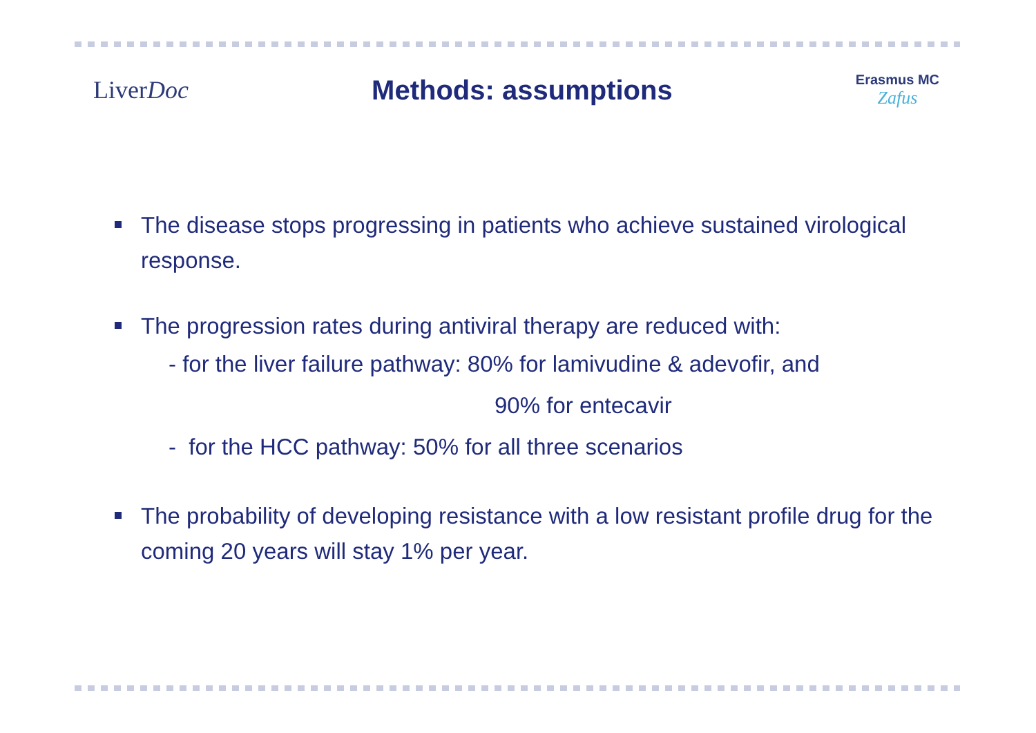LiverDoc Methods: assumptions
Erasmus MC
Zafus
The disease stops progressing in patients who achieve sustained virological response.
The progression rates during antiviral therapy are reduced with:
- for the liver failure pathway: 80% for lamivudine & adevofir, and
90% for entecavir
- for the HCC pathway: 50% for all three scenarios
The probability of developing resistance with a low resistant profile drug for the coming 20 years will stay 1% per year.